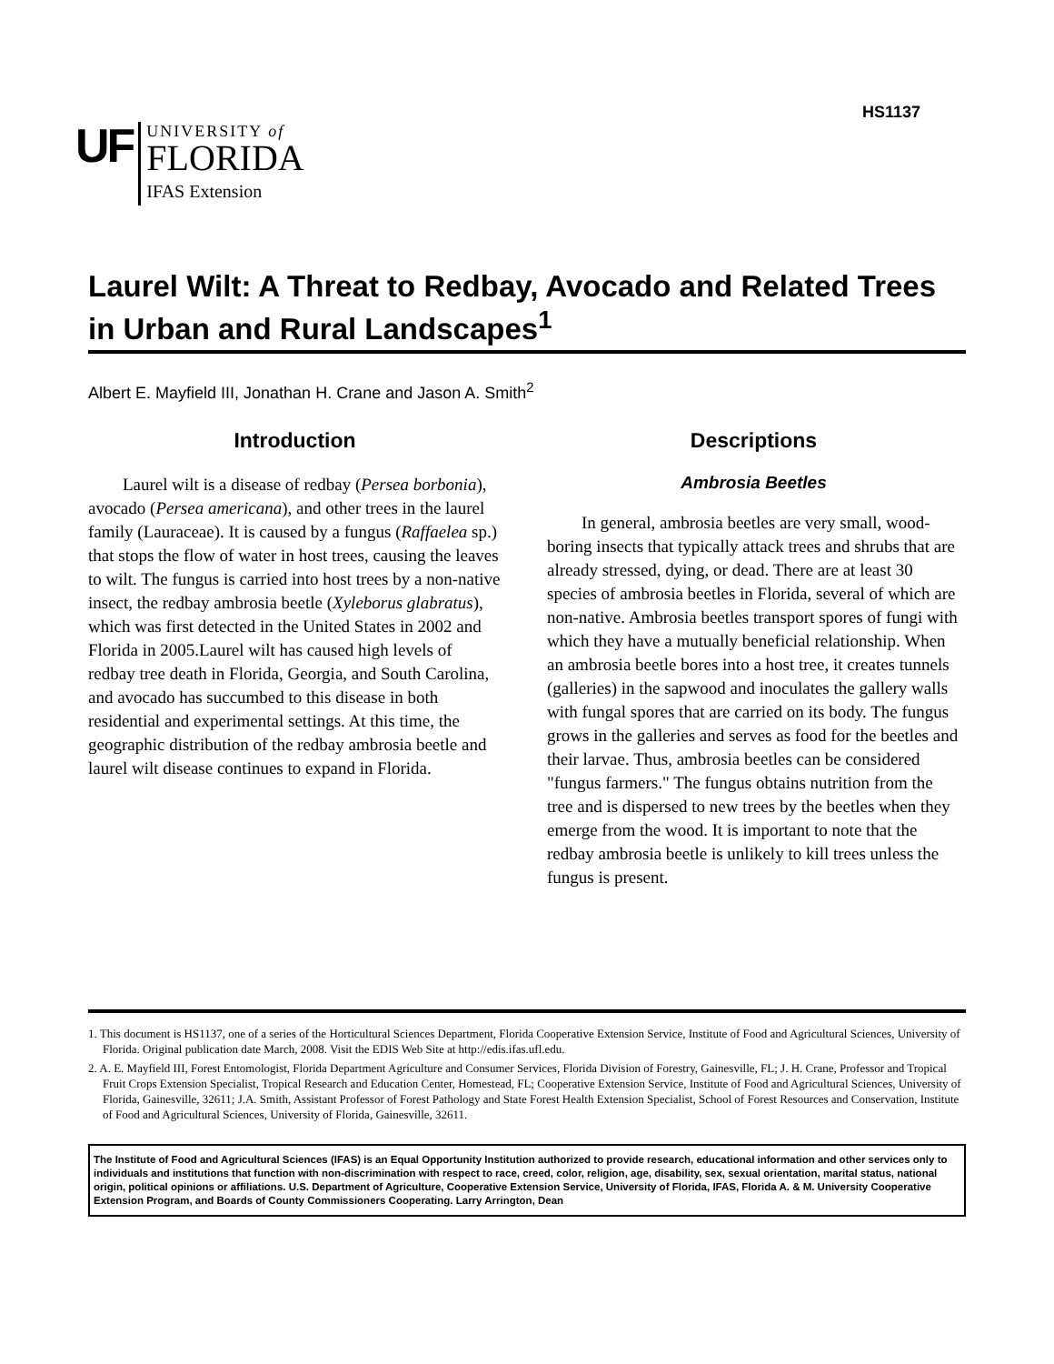HS1137
UF
UNIVERSITY of
FLORIDA
IFAS Extension
Laurel Wilt: A Threat to Redbay, Avocado and Related Trees in Urban and Rural Landscapes<sup>1</sup>
Albert E. Mayfield III, Jonathan H. Crane and Jason A. Smith<sup>2</sup>
Introduction
Laurel wilt is a disease of redbay (Persea borbonia), avocado (Persea americana), and other trees in the laurel family (Lauraceae). It is caused by a fungus (Raffaelea sp.) that stops the flow of water in host trees, causing the leaves to wilt. The fungus is carried into host trees by a non-native insect, the redbay ambrosia beetle (Xyleborus glabratus), which was first detected in the United States in 2002 and Florida in 2005.Laurel wilt has caused high levels of redbay tree death in Florida, Georgia, and South Carolina, and avocado has succumbed to this disease in both residential and experimental settings. At this time, the geographic distribution of the redbay ambrosia beetle and laurel wilt disease continues to expand in Florida.
Descriptions
Ambrosia Beetles
In general, ambrosia beetles are very small, wood-boring insects that typically attack trees and shrubs that are already stressed, dying, or dead. There are at least 30 species of ambrosia beetles in Florida, several of which are non-native. Ambrosia beetles transport spores of fungi with which they have a mutually beneficial relationship. When an ambrosia beetle bores into a host tree, it creates tunnels (galleries) in the sapwood and inoculates the gallery walls with fungal spores that are carried on its body. The fungus grows in the galleries and serves as food for the beetles and their larvae. Thus, ambrosia beetles can be considered "fungus farmers." The fungus obtains nutrition from the tree and is dispersed to new trees by the beetles when they emerge from the wood. It is important to note that the redbay ambrosia beetle is unlikely to kill trees unless the fungus is present.
1. This document is HS1137, one of a series of the Horticultural Sciences Department, Florida Cooperative Extension Service, Institute of Food and Agricultural Sciences, University of Florida. Original publication date March, 2008. Visit the EDIS Web Site at http://edis.ifas.ufl.edu.
2. A. E. Mayfield III, Forest Entomologist, Florida Department Agriculture and Consumer Services, Florida Division of Forestry, Gainesville, FL; J. H. Crane, Professor and Tropical Fruit Crops Extension Specialist, Tropical Research and Education Center, Homestead, FL; Cooperative Extension Service, Institute of Food and Agricultural Sciences, University of Florida, Gainesville, 32611; J.A. Smith, Assistant Professor of Forest Pathology and State Forest Health Extension Specialist, School of Forest Resources and Conservation, Institute of Food and Agricultural Sciences, University of Florida, Gainesville, 32611.
The Institute of Food and Agricultural Sciences (IFAS) is an Equal Opportunity Institution authorized to provide research, educational information and other services only to individuals and institutions that function with non-discrimination with respect to race, creed, color, religion, age, disability, sex, sexual orientation, marital status, national origin, political opinions or affiliations. U.S. Department of Agriculture, Cooperative Extension Service, University of Florida, IFAS, Florida A. & M. University Cooperative Extension Program, and Boards of County Commissioners Cooperating. Larry Arrington, Dean